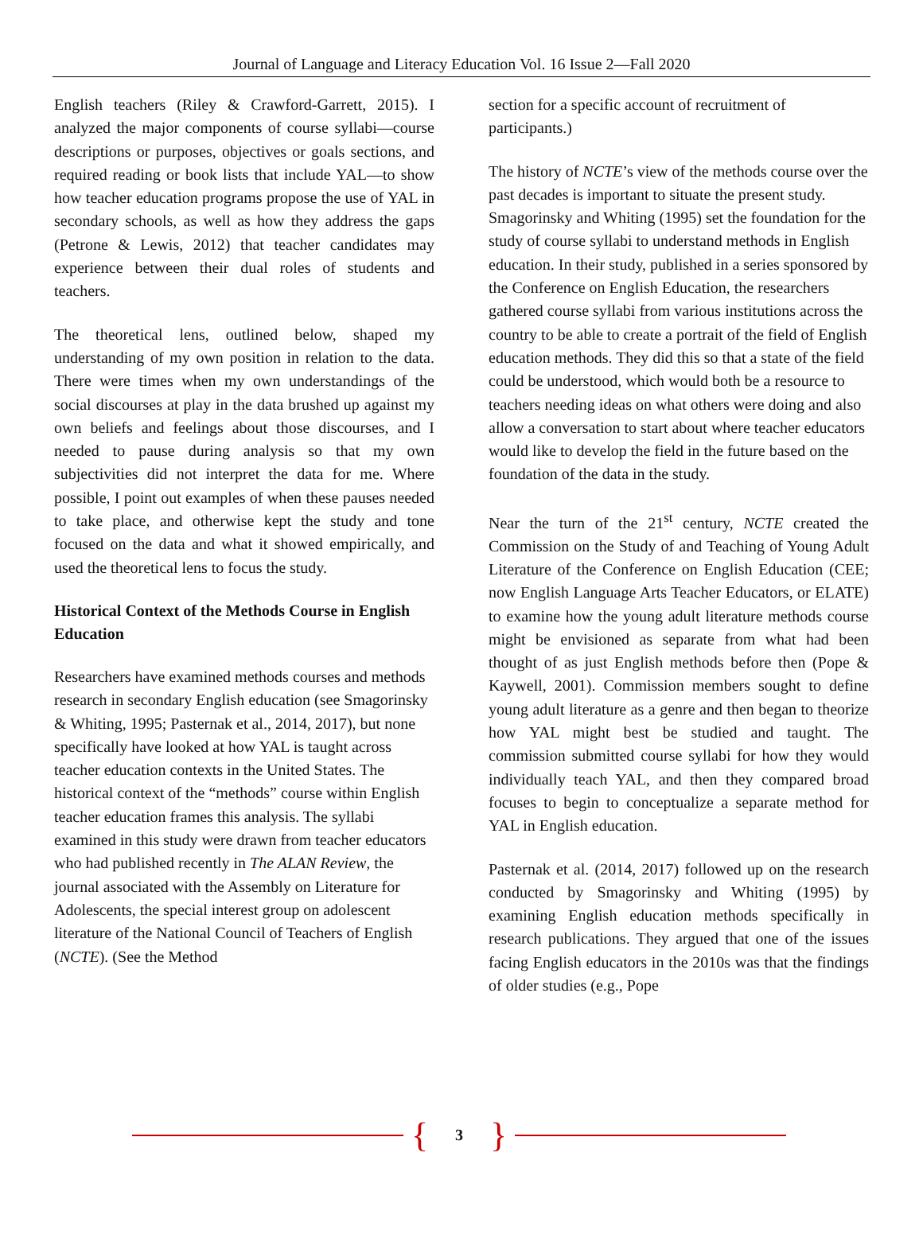Journal of Language and Literacy Education Vol. 16 Issue 2—Fall 2020
English teachers (Riley & Crawford-Garrett, 2015). I analyzed the major components of course syllabi—course descriptions or purposes, objectives or goals sections, and required reading or book lists that include YAL—to show how teacher education programs propose the use of YAL in secondary schools, as well as how they address the gaps (Petrone & Lewis, 2012) that teacher candidates may experience between their dual roles of students and teachers.
The theoretical lens, outlined below, shaped my understanding of my own position in relation to the data. There were times when my own understandings of the social discourses at play in the data brushed up against my own beliefs and feelings about those discourses, and I needed to pause during analysis so that my own subjectivities did not interpret the data for me. Where possible, I point out examples of when these pauses needed to take place, and otherwise kept the study and tone focused on the data and what it showed empirically, and used the theoretical lens to focus the study.
Historical Context of the Methods Course in English Education
Researchers have examined methods courses and methods research in secondary English education (see Smagorinsky & Whiting, 1995; Pasternak et al., 2014, 2017), but none specifically have looked at how YAL is taught across teacher education contexts in the United States. The historical context of the “methods” course within English teacher education frames this analysis. The syllabi examined in this study were drawn from teacher educators who had published recently in The ALAN Review, the journal associated with the Assembly on Literature for Adolescents, the special interest group on adolescent literature of the National Council of Teachers of English (NCTE). (See the Method
section for a specific account of recruitment of participants.)
The history of NCTE’s view of the methods course over the past decades is important to situate the present study. Smagorinsky and Whiting (1995) set the foundation for the study of course syllabi to understand methods in English education. In their study, published in a series sponsored by the Conference on English Education, the researchers gathered course syllabi from various institutions across the country to be able to create a portrait of the field of English education methods. They did this so that a state of the field could be understood, which would both be a resource to teachers needing ideas on what others were doing and also allow a conversation to start about where teacher educators would like to develop the field in the future based on the foundation of the data in the study.
Near the turn of the 21<sup>st</sup> century, NCTE created the Commission on the Study of and Teaching of Young Adult Literature of the Conference on English Education (CEE; now English Language Arts Teacher Educators, or ELATE) to examine how the young adult literature methods course might be envisioned as separate from what had been thought of as just English methods before then (Pope & Kaywell, 2001). Commission members sought to define young adult literature as a genre and then began to theorize how YAL might best be studied and taught. The commission submitted course syllabi for how they would individually teach YAL, and then they compared broad focuses to begin to conceptualize a separate method for YAL in English education.
Pasternak et al. (2014, 2017) followed up on the research conducted by Smagorinsky and Whiting (1995) by examining English education methods specifically in research publications. They argued that one of the issues facing English educators in the 2010s was that the findings of older studies (e.g., Pope
{ 3 }